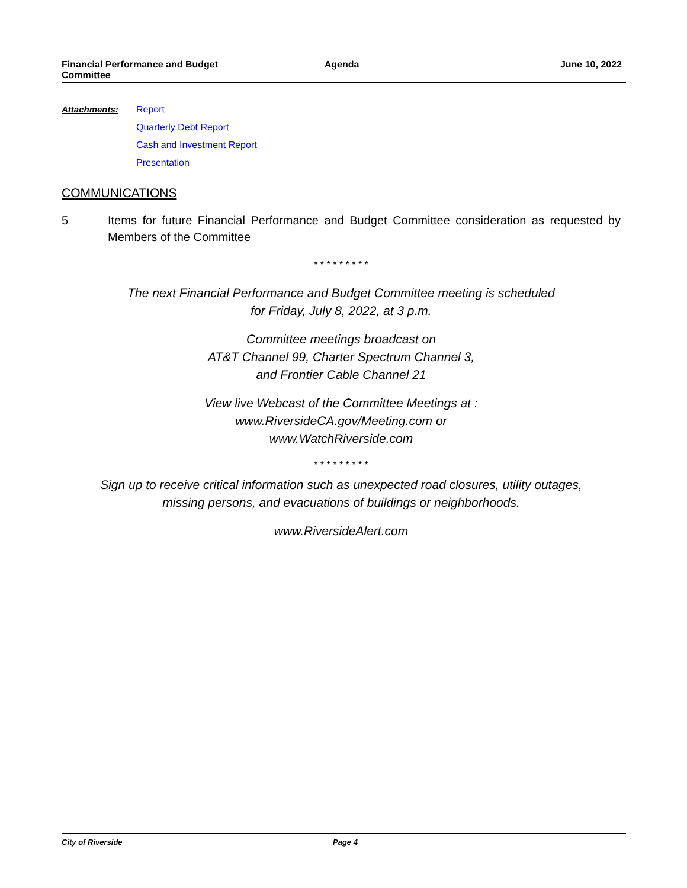Financial Performance and Budget
Committee
Agenda June 10, 2022
Attachments: Report
Quarterly Debt Report
Cash and Investment Report
Presentation
COMMUNICATIONS
5 Items for future Financial Performance and Budget Committee consideration as requested by Members of the Committee
* * * * * * * * *
The next Financial Performance and Budget Committee meeting is scheduled
for Friday, July 8, 2022, at 3 p.m.
Committee meetings broadcast on
AT&T Channel 99, Charter Spectrum Channel 3,
and Frontier Cable Channel 21
View live Webcast of the Committee Meetings at :
www.RiversideCA.gov/Meeting.com or
www.WatchRiverside.com
* * * * * * * * *
Sign up to receive critical information such as unexpected road closures, utility outages,
missing persons, and evacuations of buildings or neighborhoods.
www.RiversideAlert.com
City of Riverside Page 4